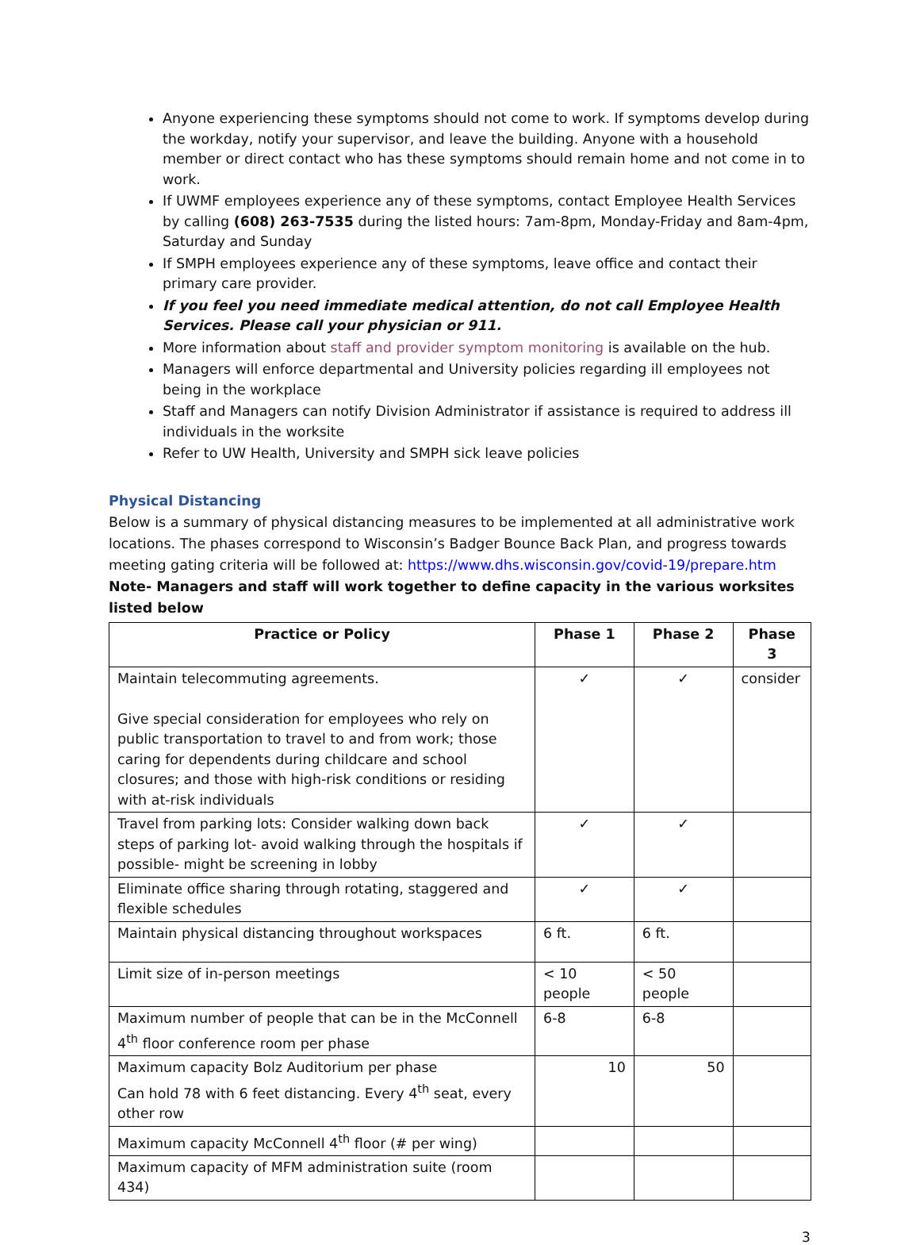Anyone experiencing these symptoms should not come to work. If symptoms develop during the workday, notify your supervisor, and leave the building. Anyone with a household member or direct contact who has these symptoms should remain home and not come in to work.
If UWMF employees experience any of these symptoms, contact Employee Health Services by calling (608) 263-7535 during the listed hours: 7am-8pm, Monday-Friday and 8am-4pm, Saturday and Sunday
If SMPH employees experience any of these symptoms, leave office and contact their primary care provider.
If you feel you need immediate medical attention, do not call Employee Health Services. Please call your physician or 911.
More information about staff and provider symptom monitoring is available on the hub.
Managers will enforce departmental and University policies regarding ill employees not being in the workplace
Staff and Managers can notify Division Administrator if assistance is required to address ill individuals in the worksite
Refer to UW Health, University and SMPH sick leave policies
Physical Distancing
Below is a summary of physical distancing measures to be implemented at all administrative work locations. The phases correspond to Wisconsin’s Badger Bounce Back Plan, and progress towards meeting gating criteria will be followed at: https://www.dhs.wisconsin.gov/covid-19/prepare.htm
Note- Managers and staff will work together to define capacity in the various worksites listed below
| Practice or Policy | Phase 1 | Phase 2 | Phase 3 |
| --- | --- | --- | --- |
| Maintain telecommuting agreements. Give special consideration for employees who rely on public transportation to travel to and from work; those caring for dependents during childcare and school closures; and those with high-risk conditions or residing with at-risk individuals | ✓ | ✓ | consider |
| Travel from parking lots: Consider walking down back steps of parking lot- avoid walking through the hospitals if possible- might be screening in lobby | ✓ | ✓ | |
| Eliminate office sharing through rotating, staggered and flexible schedules | ✓ | ✓ | |
| Maintain physical distancing throughout workspaces | 6 ft. | 6 ft. | |
| Limit size of in-person meetings | < 10 people | < 50 people | |
| Maximum number of people that can be in the McConnell 4<sup>th</sup> floor conference room per phase | 6-8 | 6-8 | |
| Maximum capacity Bolz Auditorium per phase Can hold 78 with 6 feet distancing. Every 4<sup>th</sup> seat, every other row | 10 | 50 | |
| Maximum capacity McConnell 4<sup>th</sup> floor (# per wing) | | | |
| Maximum capacity of MFM administration suite (room 434) | | | |
3